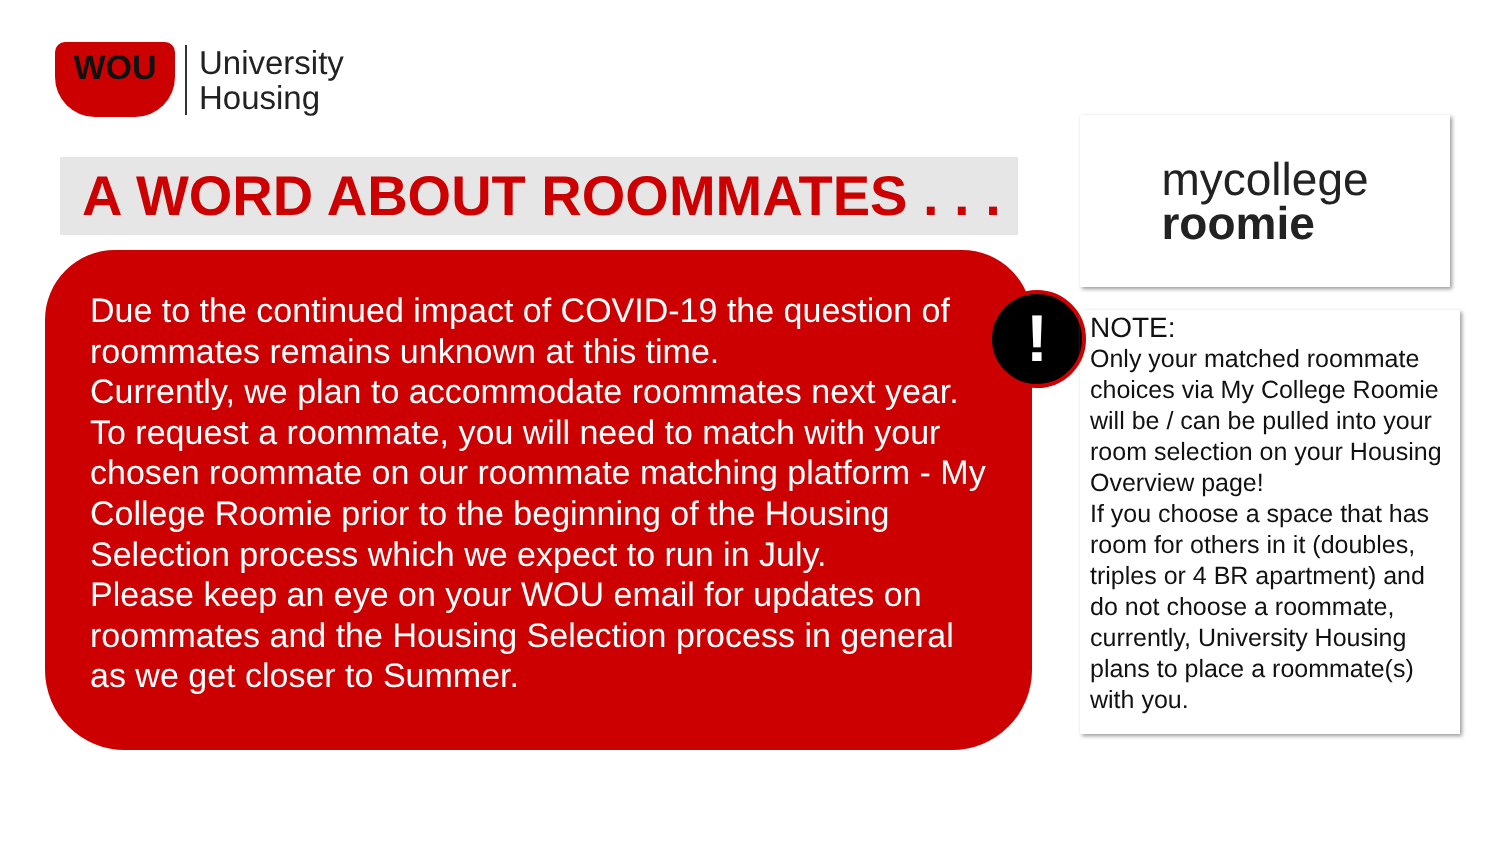WOU
University
Housing
A WORD ABOUT ROOMMATES . . .
Due to the continued impact of COVID-19 the question of roommates remains unknown at this time.
Currently, we plan to accommodate roommates next year. To request a roommate, you will need to match with your chosen roommate on our roommate matching platform - My College Roomie prior to the beginning of the Housing Selection process which we expect to run in July.
Please keep an eye on your WOU email for updates on roommates and the Housing Selection process in general as we get closer to Summer.
!
mycollege
roomie
NOTE:
Only your matched roommate choices via My College Roomie will be / can be pulled into your room selection on your Housing Overview page!
If you choose a space that has room for others in it (doubles, triples or 4 BR apartment) and do not choose a roommate, currently, University Housing plans to place a roommate(s) with you.